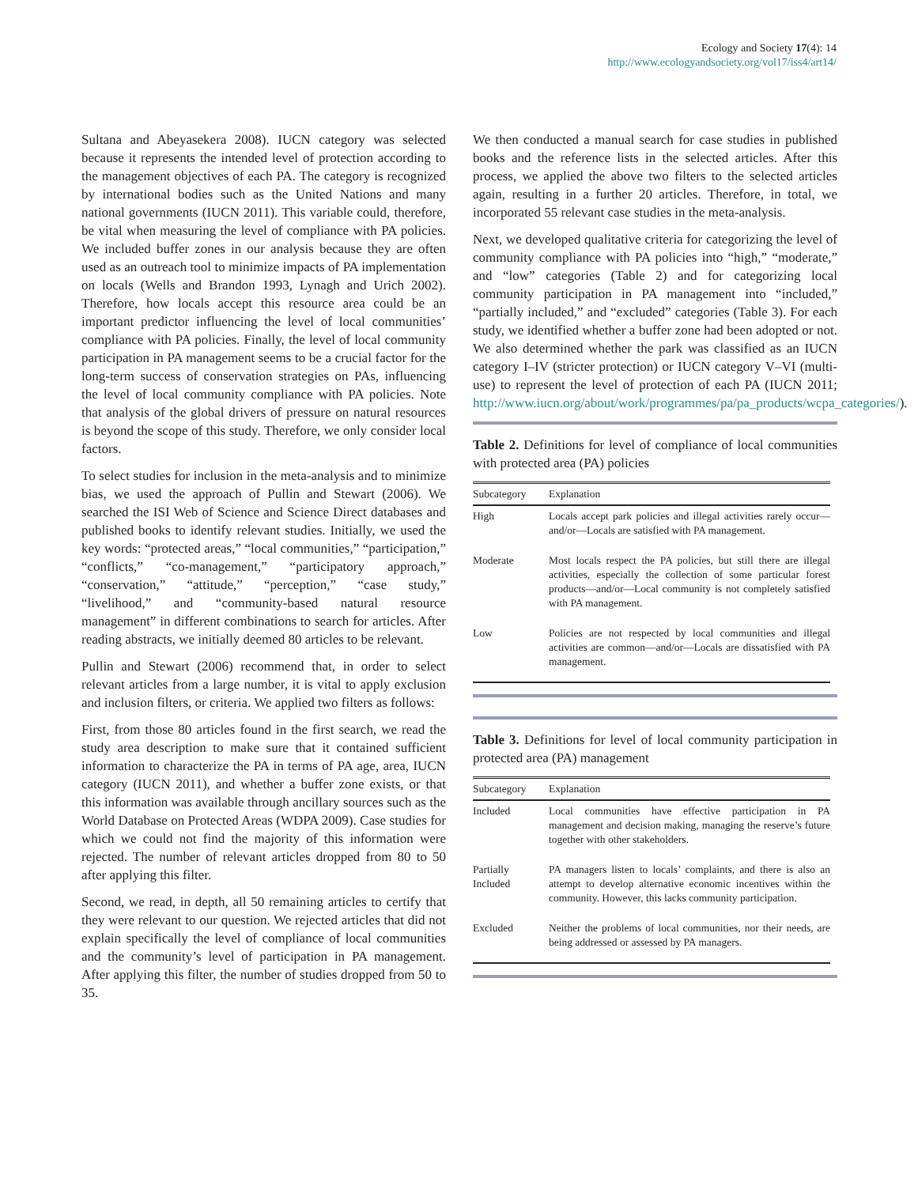Ecology and Society 17(4): 14
http://www.ecologyandsociety.org/vol17/iss4/art14/
Sultana and Abeyasekera 2008). IUCN category was selected because it represents the intended level of protection according to the management objectives of each PA. The category is recognized by international bodies such as the United Nations and many national governments (IUCN 2011). This variable could, therefore, be vital when measuring the level of compliance with PA policies. We included buffer zones in our analysis because they are often used as an outreach tool to minimize impacts of PA implementation on locals (Wells and Brandon 1993, Lynagh and Urich 2002). Therefore, how locals accept this resource area could be an important predictor influencing the level of local communities’ compliance with PA policies. Finally, the level of local community participation in PA management seems to be a crucial factor for the long-term success of conservation strategies on PAs, influencing the level of local community compliance with PA policies. Note that analysis of the global drivers of pressure on natural resources is beyond the scope of this study. Therefore, we only consider local factors.
To select studies for inclusion in the meta-analysis and to minimize bias, we used the approach of Pullin and Stewart (2006). We searched the ISI Web of Science and Science Direct databases and published books to identify relevant studies. Initially, we used the key words: “protected areas,” “local communities,” “participation,” “conflicts,” “co-management,” “participatory approach,” “conservation,” “attitude,” “perception,” “case study,” “livelihood,” and “community-based natural resource management” in different combinations to search for articles. After reading abstracts, we initially deemed 80 articles to be relevant.
Pullin and Stewart (2006) recommend that, in order to select relevant articles from a large number, it is vital to apply exclusion and inclusion filters, or criteria. We applied two filters as follows:
First, from those 80 articles found in the first search, we read the study area description to make sure that it contained sufficient information to characterize the PA in terms of PA age, area, IUCN category (IUCN 2011), and whether a buffer zone exists, or that this information was available through ancillary sources such as the World Database on Protected Areas (WDPA 2009). Case studies for which we could not find the majority of this information were rejected. The number of relevant articles dropped from 80 to 50 after applying this filter.
Second, we read, in depth, all 50 remaining articles to certify that they were relevant to our question. We rejected articles that did not explain specifically the level of compliance of local communities and the community’s level of participation in PA management. After applying this filter, the number of studies dropped from 50 to 35.
We then conducted a manual search for case studies in published books and the reference lists in the selected articles. After this process, we applied the above two filters to the selected articles again, resulting in a further 20 articles. Therefore, in total, we incorporated 55 relevant case studies in the meta-analysis.
Next, we developed qualitative criteria for categorizing the level of community compliance with PA policies into “high,” “moderate,” and “low” categories (Table 2) and for categorizing local community participation in PA management into “included,” “partially included,” and “excluded” categories (Table 3). For each study, we identified whether a buffer zone had been adopted or not. We also determined whether the park was classified as an IUCN category I–IV (stricter protection) or IUCN category V–VI (multi-use) to represent the level of protection of each PA (IUCN 2011; http://www.iucn.org/about/work/programmes/pa/pa_products/wcpa_categories/).
Table 2. Definitions for level of compliance of local communities with protected area (PA) policies
| Subcategory | Explanation |
| --- | --- |
| High | Locals accept park policies and illegal activities rarely occur—and/or—Locals are satisfied with PA management. |
| Moderate | Most locals respect the PA policies, but still there are illegal activities, especially the collection of some particular forest products—and/or—Local community is not completely satisfied with PA management. |
| Low | Policies are not respected by local communities and illegal activities are common—and/or—Locals are dissatisfied with PA management. |
Table 3. Definitions for level of local community participation in protected area (PA) management
| Subcategory | Explanation |
| --- | --- |
| Included | Local communities have effective participation in PA management and decision making, managing the reserve’s future together with other stakeholders. |
| Partially Included | PA managers listen to locals’ complaints, and there is also an attempt to develop alternative economic incentives within the community. However, this lacks community participation. |
| Excluded | Neither the problems of local communities, nor their needs, are being addressed or assessed by PA managers. |